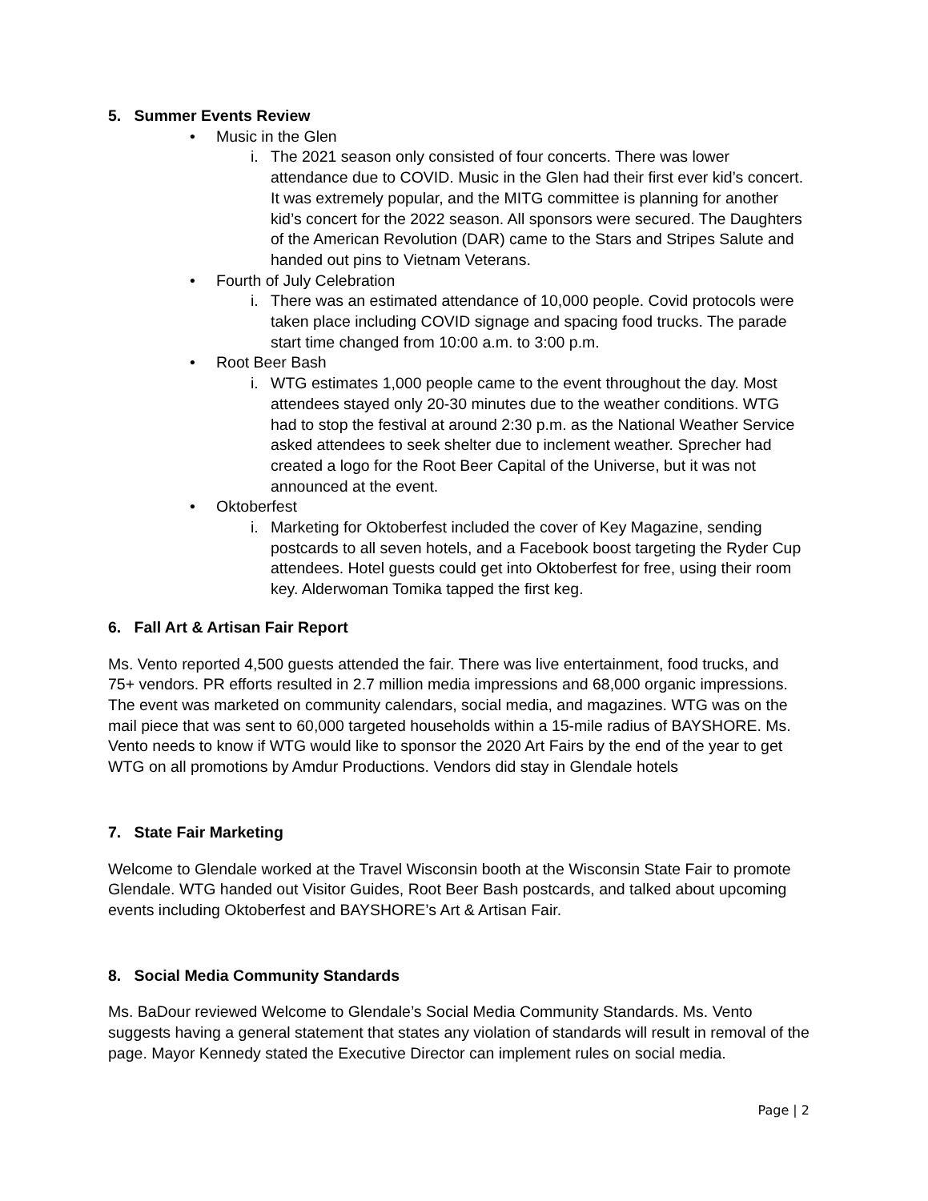5. Summer Events Review
• Music in the Glen
i. The 2021 season only consisted of four concerts. There was lower attendance due to COVID. Music in the Glen had their first ever kid’s concert. It was extremely popular, and the MITG committee is planning for another kid’s concert for the 2022 season. All sponsors were secured. The Daughters of the American Revolution (DAR) came to the Stars and Stripes Salute and handed out pins to Vietnam Veterans.
• Fourth of July Celebration
i. There was an estimated attendance of 10,000 people. Covid protocols were taken place including COVID signage and spacing food trucks. The parade start time changed from 10:00 a.m. to 3:00 p.m.
• Root Beer Bash
i. WTG estimates 1,000 people came to the event throughout the day. Most attendees stayed only 20-30 minutes due to the weather conditions. WTG had to stop the festival at around 2:30 p.m. as the National Weather Service asked attendees to seek shelter due to inclement weather. Sprecher had created a logo for the Root Beer Capital of the Universe, but it was not announced at the event.
• Oktoberfest
i. Marketing for Oktoberfest included the cover of Key Magazine, sending postcards to all seven hotels, and a Facebook boost targeting the Ryder Cup attendees. Hotel guests could get into Oktoberfest for free, using their room key. Alderwoman Tomika tapped the first keg.
6. Fall Art & Artisan Fair Report
Ms. Vento reported 4,500 guests attended the fair. There was live entertainment, food trucks, and 75+ vendors. PR efforts resulted in 2.7 million media impressions and 68,000 organic impressions. The event was marketed on community calendars, social media, and magazines. WTG was on the mail piece that was sent to 60,000 targeted households within a 15-mile radius of BAYSHORE. Ms. Vento needs to know if WTG would like to sponsor the 2020 Art Fairs by the end of the year to get WTG on all promotions by Amdur Productions. Vendors did stay in Glendale hotels
7. State Fair Marketing
Welcome to Glendale worked at the Travel Wisconsin booth at the Wisconsin State Fair to promote Glendale. WTG handed out Visitor Guides, Root Beer Bash postcards, and talked about upcoming events including Oktoberfest and BAYSHORE’s Art & Artisan Fair.
8. Social Media Community Standards
Ms. BaDour reviewed Welcome to Glendale’s Social Media Community Standards. Ms. Vento suggests having a general statement that states any violation of standards will result in removal of the page. Mayor Kennedy stated the Executive Director can implement rules on social media.
Page | 2